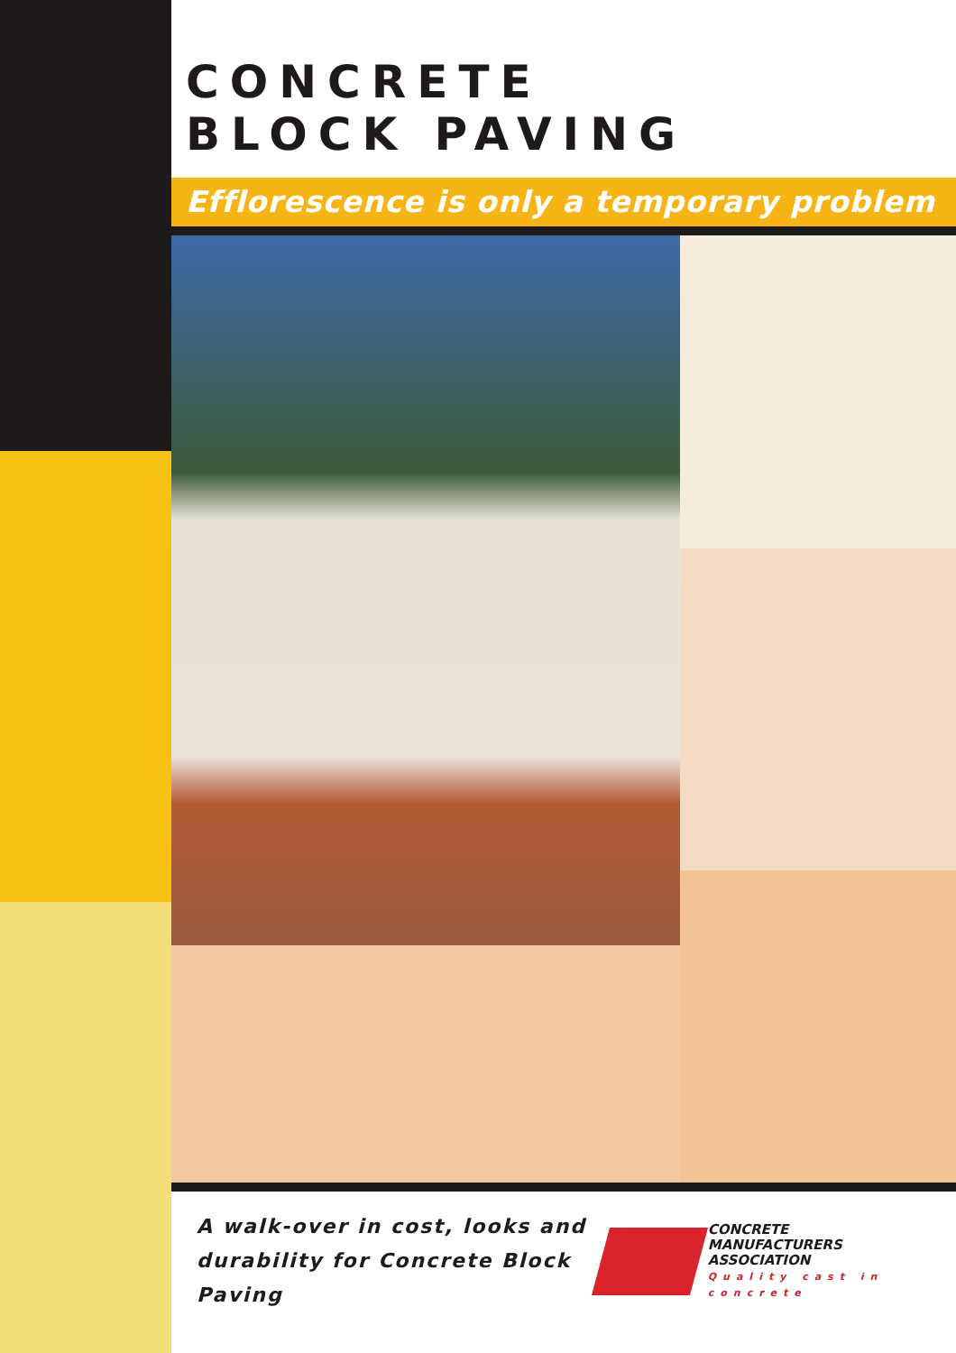CONCRETE
BLOCK PAVING
Efflorescence is only a temporary problem
A walk-over in cost, looks and durability for Concrete Block Paving
CONCRETE
MANUFACTURERS
ASSOCIATION
Quality cast in concrete